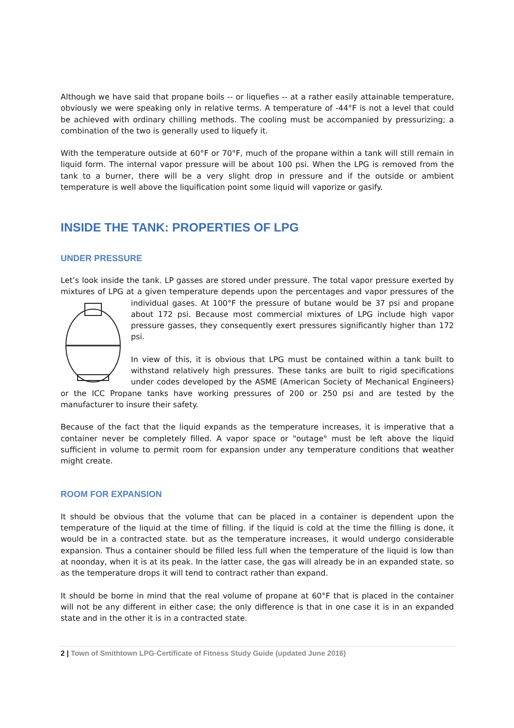Although we have said that propane boils -- or liquefies -- at a rather easily attainable temperature, obviously we were speaking only in relative terms. A temperature of -44°F is not a level that could be achieved with ordinary chilling methods. The cooling must be accompanied by pressurizing; a combination of the two is generally used to liquefy it.
With the temperature outside at 60°F or 70°F, much of the propane within a tank will still remain in liquid form. The internal vapor pressure will be about 100 psi. When the LPG is removed from the tank to a burner, there will be a very slight drop in pressure and if the outside or ambient temperature is well above the liquification point some liquid will vaporize or gasify.
INSIDE THE TANK: PROPERTIES OF LPG
UNDER PRESSURE
Let’s look inside the tank. LP gasses are stored under pressure. The total vapor pressure exerted by mixtures of LPG at a given temperature depends upon the percentages and vapor pressures of the individual gases. At 100°F the pressure of butane would be 37 psi and propane about 172 psi. Because most commercial mixtures of LPG include high vapor pressure gasses, they consequently exert pressures significantly higher than 172 psi.
In view of this, it is obvious that LPG must be contained within a tank built to withstand relatively high pressures. These tanks are built to rigid specifications under codes developed by the ASME (American Society of Mechanical Engineers) or the ICC Propane tanks have working pressures of 200 or 250 psi and are tested by the manufacturer to insure their safety.
Because of the fact that the liquid expands as the temperature increases, it is imperative that a container never be completely filled. A vapor space or "outage" must be left above the liquid sufficient in volume to permit room for expansion under any temperature conditions that weather might create.
ROOM FOR EXPANSION
It should be obvious that the volume that can be placed in a container is dependent upon the temperature of the liquid at the time of filling. if the liquid is cold at the time the filling is done, it would be in a contracted state. but as the temperature increases, it would undergo considerable expansion. Thus a container should be filled less full when the temperature of the liquid is low than at noonday, when it is at its peak. In the latter case, the gas will already be in an expanded state, so as the temperature drops it will tend to contract rather than expand.
It should be borne in mind that the real volume of propane at 60°F that is placed in the container will not be any different in either case; the only difference is that in one case it is in an expanded state and in the other it is in a contracted state.
2 | Town of Smithtown LPG-Certificate of Fitness Study Guide (updated June 2016)